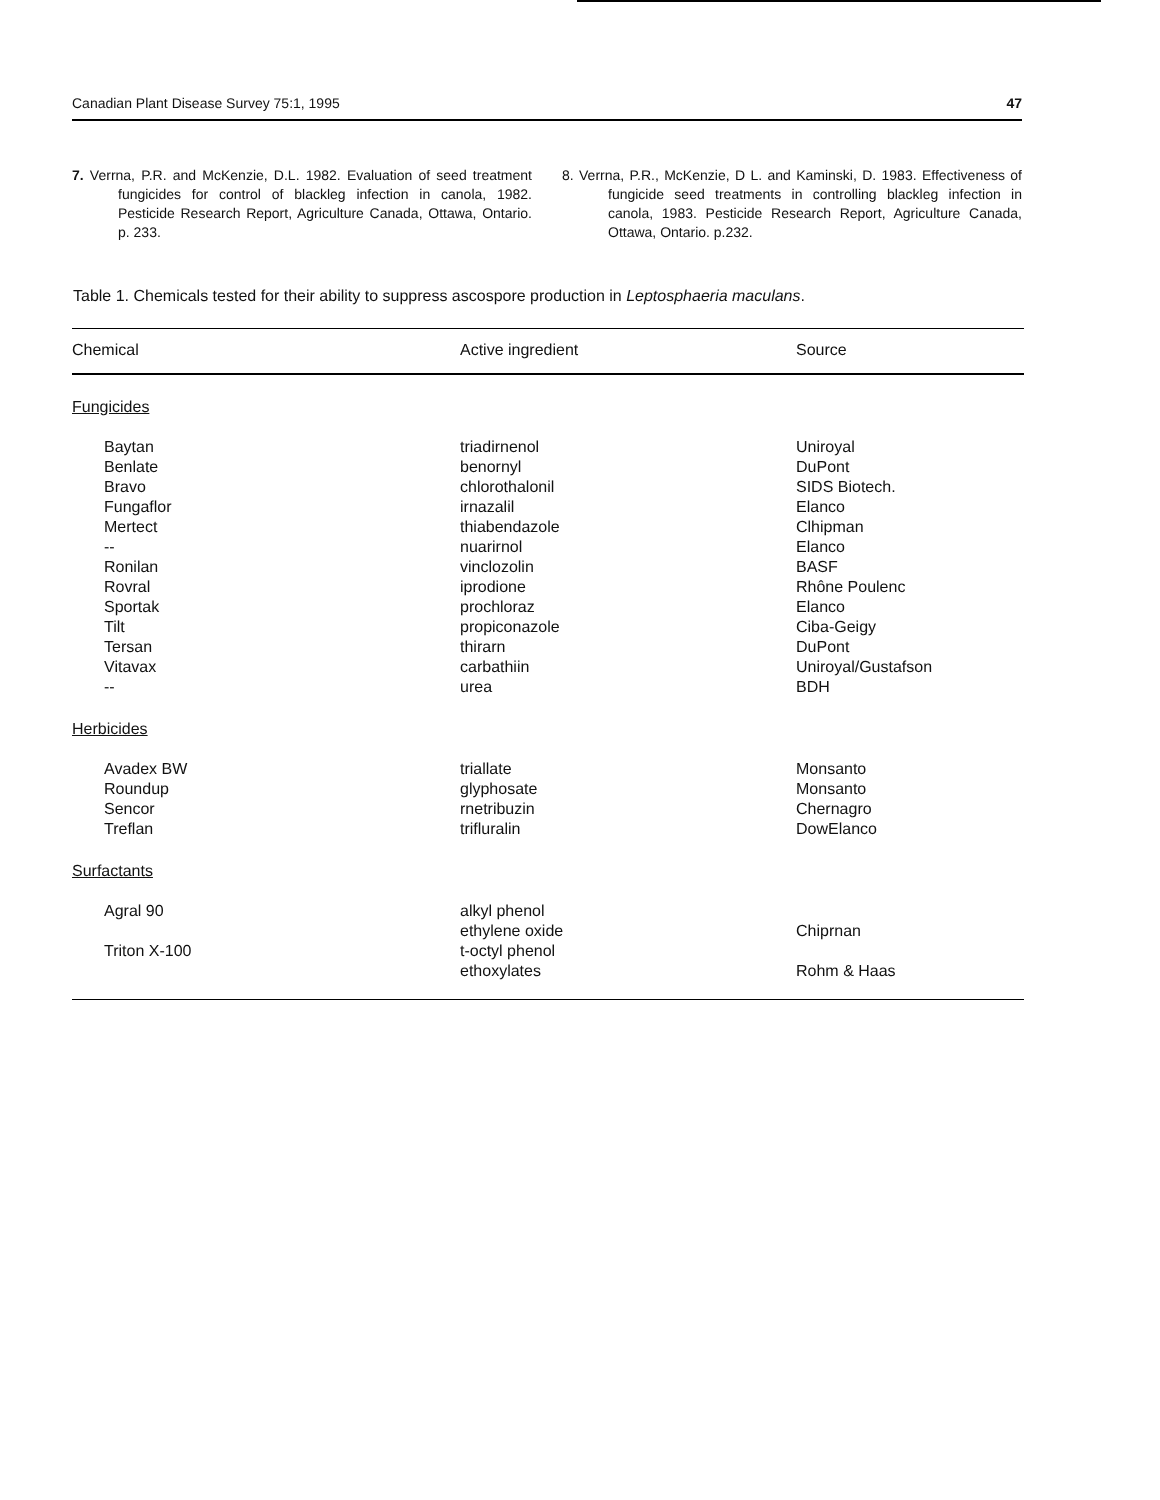Canadian Plant Disease Survey 75:1, 1995 47
7. Verrna, P.R. and McKenzie, D.L. 1982. Evaluation of seed treatment fungicides for control of blackleg infection in canola, 1982. Pesticide Research Report, Agriculture Canada, Ottawa, Ontario. p. 233.
8. Verrna, P.R., McKenzie, D L. and Kaminski, D. 1983. Effectiveness of fungicide seed treatments in controlling blackleg infection in canola, 1983. Pesticide Research Report, Agriculture Canada, Ottawa, Ontario. p.232.
Table 1. Chemicals tested for their ability to suppress ascospore production in Leptosphaeria maculans.
| Chemical | Active ingredient | Source |
| --- | --- | --- |
| Fungicides | | |
| Baytan | triadirnenol | Uniroyal |
| Benlate | benornyl | DuPont |
| Bravo | chlorothalonil | SIDS Biotech. |
| Fungaflor | irnazalil | Elanco |
| Mertect | thiabendazole | Clhipman |
| -- | nuarirnol | Elanco |
| Ronilan | vinclozolin | BASF |
| Rovral | iprodione | Rhône Poulenc |
| Sportak | prochloraz | Elanco |
| Tilt | propiconazole | Ciba-Geigy |
| Tersan | thirarn | DuPont |
| Vitavax | carbathiin | Uniroyal/Gustafson |
| -- | urea | BDH |
| Herbicides | | |
| Avadex BW | triallate | Monsanto |
| Roundup | glyphosate | Monsanto |
| Sencor | rnetribuzin | Chernagro |
| Treflan | trifluralin | DowElanco |
| Surfactants | | |
| Agral 90 | alkyl phenol ethylene oxide | Chiprnan |
| Triton X-100 | t-octyl phenol ethoxylates | Rohm & Haas |